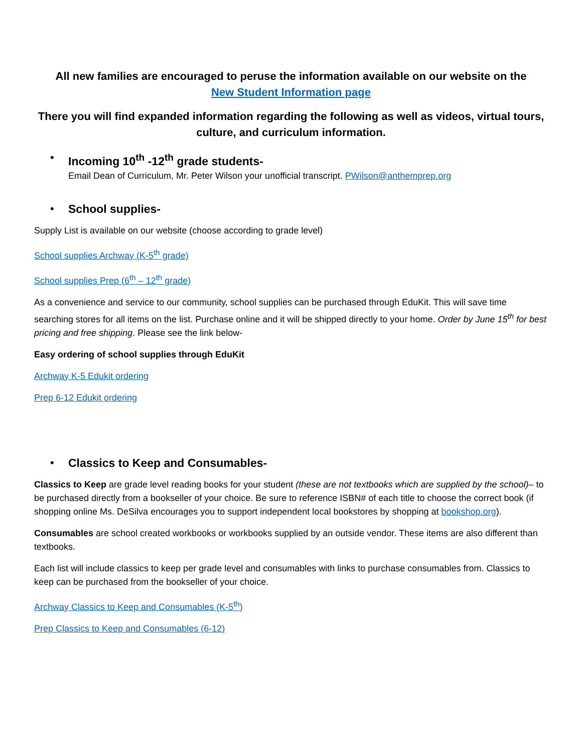All new families are encouraged to peruse the information available on our website on the
New Student Information page
There you will find expanded information regarding the following as well as videos, virtual tours,
culture, and curriculum information.
• Incoming 10<sup>th</sup> -12<sup>th</sup> grade students-
Email Dean of Curriculum, Mr. Peter Wilson your unofficial transcript. PWilson@anthemprep.org
• School supplies-
Supply List is available on our website (choose according to grade level)
School supplies Archway (K-5<sup>th</sup> grade)
School supplies Prep (6<sup>th</sup> – 12<sup>th</sup> grade)
As a convenience and service to our community, school supplies can be purchased through EduKit. This will save time searching stores for all items on the list. Purchase online and it will be shipped directly to your home. Order by June 15<sup>th</sup> for best pricing and free shipping. Please see the link below-
Easy ordering of school supplies through EduKit
Archway K-5 Edukit ordering
Prep 6-12 Edukit ordering
• Classics to Keep and Consumables-
Classics to Keep are grade level reading books for your student (these are not textbooks which are supplied by the school)– to be purchased directly from a bookseller of your choice. Be sure to reference ISBN# of each title to choose the correct book (if shopping online Ms. DeSilva encourages you to support independent local bookstores by shopping at bookshop.org).
Consumables are school created workbooks or workbooks supplied by an outside vendor. These items are also different than textbooks.
Each list will include classics to keep per grade level and consumables with links to purchase consumables from. Classics to keep can be purchased from the bookseller of your choice.
Archway Classics to Keep and Consumables (K-5<sup>th</sup>)
Prep Classics to Keep and Consumables (6-12)